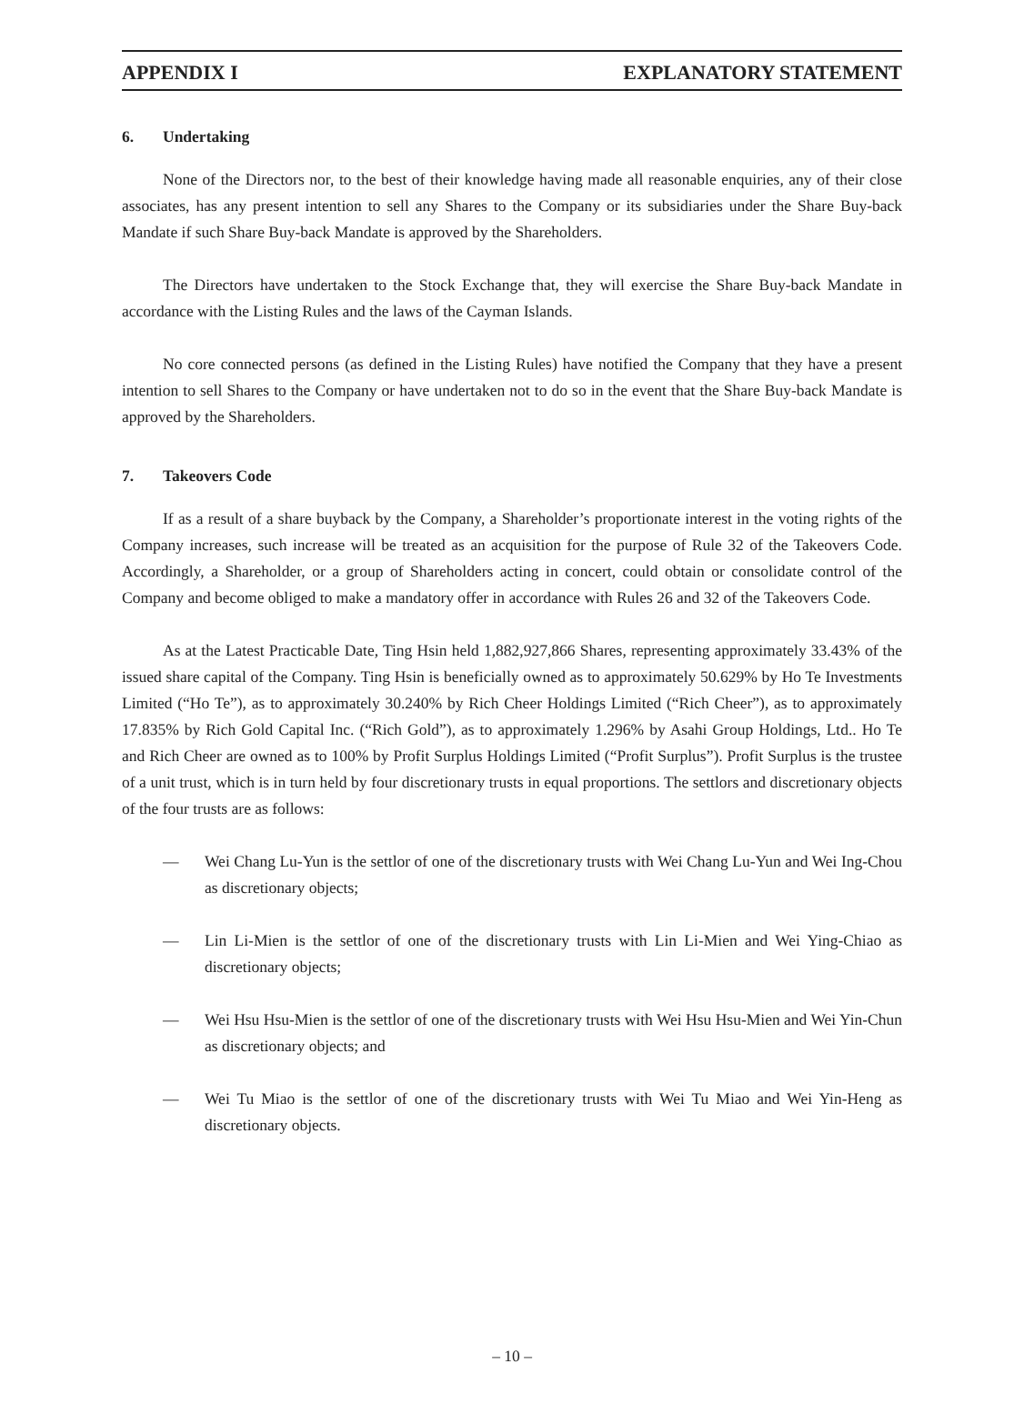APPENDIX I EXPLANATORY STATEMENT
6. Undertaking
None of the Directors nor, to the best of their knowledge having made all reasonable enquiries, any of their close associates, has any present intention to sell any Shares to the Company or its subsidiaries under the Share Buy-back Mandate if such Share Buy-back Mandate is approved by the Shareholders.
The Directors have undertaken to the Stock Exchange that, they will exercise the Share Buy-back Mandate in accordance with the Listing Rules and the laws of the Cayman Islands.
No core connected persons (as defined in the Listing Rules) have notified the Company that they have a present intention to sell Shares to the Company or have undertaken not to do so in the event that the Share Buy-back Mandate is approved by the Shareholders.
7. Takeovers Code
If as a result of a share buyback by the Company, a Shareholder’s proportionate interest in the voting rights of the Company increases, such increase will be treated as an acquisition for the purpose of Rule 32 of the Takeovers Code. Accordingly, a Shareholder, or a group of Shareholders acting in concert, could obtain or consolidate control of the Company and become obliged to make a mandatory offer in accordance with Rules 26 and 32 of the Takeovers Code.
As at the Latest Practicable Date, Ting Hsin held 1,882,927,866 Shares, representing approximately 33.43% of the issued share capital of the Company. Ting Hsin is beneficially owned as to approximately 50.629% by Ho Te Investments Limited (“Ho Te”), as to approximately 30.240% by Rich Cheer Holdings Limited (“Rich Cheer”), as to approximately 17.835% by Rich Gold Capital Inc. (“Rich Gold”), as to approximately 1.296% by Asahi Group Holdings, Ltd.. Ho Te and Rich Cheer are owned as to 100% by Profit Surplus Holdings Limited (“Profit Surplus”). Profit Surplus is the trustee of a unit trust, which is in turn held by four discretionary trusts in equal proportions. The settlors and discretionary objects of the four trusts are as follows:
— Wei Chang Lu-Yun is the settlor of one of the discretionary trusts with Wei Chang Lu-Yun and Wei Ing-Chou as discretionary objects;
— Lin Li-Mien is the settlor of one of the discretionary trusts with Lin Li-Mien and Wei Ying-Chiao as discretionary objects;
— Wei Hsu Hsu-Mien is the settlor of one of the discretionary trusts with Wei Hsu Hsu-Mien and Wei Yin-Chun as discretionary objects; and
— Wei Tu Miao is the settlor of one of the discretionary trusts with Wei Tu Miao and Wei Yin-Heng as discretionary objects.
– 10 –